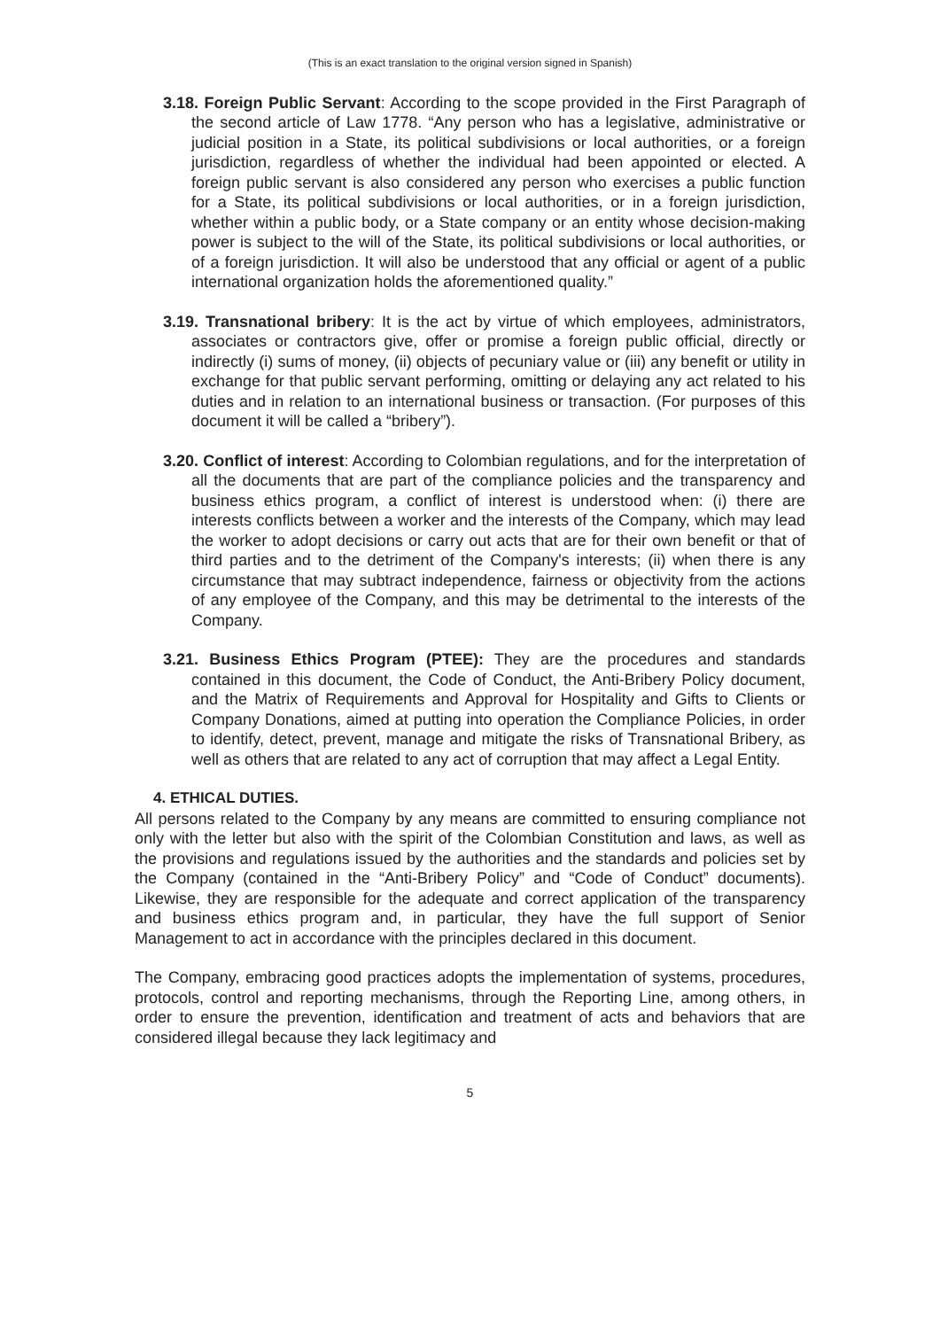(This is an exact translation to the original version signed in Spanish)
3.18. Foreign Public Servant: According to the scope provided in the First Paragraph of the second article of Law 1778. “Any person who has a legislative, administrative or judicial position in a State, its political subdivisions or local authorities, or a foreign jurisdiction, regardless of whether the individual had been appointed or elected. A foreign public servant is also considered any person who exercises a public function for a State, its political subdivisions or local authorities, or in a foreign jurisdiction, whether within a public body, or a State company or an entity whose decision-making power is subject to the will of the State, its political subdivisions or local authorities, or of a foreign jurisdiction. It will also be understood that any official or agent of a public international organization holds the aforementioned quality.”
3.19. Transnational bribery: It is the act by virtue of which employees, administrators, associates or contractors give, offer or promise a foreign public official, directly or indirectly (i) sums of money, (ii) objects of pecuniary value or (iii) any benefit or utility in exchange for that public servant performing, omitting or delaying any act related to his duties and in relation to an international business or transaction. (For purposes of this document it will be called a “bribery”).
3.20. Conflict of interest: According to Colombian regulations, and for the interpretation of all the documents that are part of the compliance policies and the transparency and business ethics program, a conflict of interest is understood when: (i) there are interests conflicts between a worker and the interests of the Company, which may lead the worker to adopt decisions or carry out acts that are for their own benefit or that of third parties and to the detriment of the Company's interests; (ii) when there is any circumstance that may subtract independence, fairness or objectivity from the actions of any employee of the Company, and this may be detrimental to the interests of the Company.
3.21. Business Ethics Program (PTEE): They are the procedures and standards contained in this document, the Code of Conduct, the Anti-Bribery Policy document, and the Matrix of Requirements and Approval for Hospitality and Gifts to Clients or Company Donations, aimed at putting into operation the Compliance Policies, in order to identify, detect, prevent, manage and mitigate the risks of Transnational Bribery, as well as others that are related to any act of corruption that may affect a Legal Entity.
4. ETHICAL DUTIES.
All persons related to the Company by any means are committed to ensuring compliance not only with the letter but also with the spirit of the Colombian Constitution and laws, as well as the provisions and regulations issued by the authorities and the standards and policies set by the Company (contained in the “Anti-Bribery Policy” and “Code of Conduct” documents). Likewise, they are responsible for the adequate and correct application of the transparency and business ethics program and, in particular, they have the full support of Senior Management to act in accordance with the principles declared in this document.
The Company, embracing good practices adopts the implementation of systems, procedures, protocols, control and reporting mechanisms, through the Reporting Line, among others, in order to ensure the prevention, identification and treatment of acts and behaviors that are considered illegal because they lack legitimacy and
5